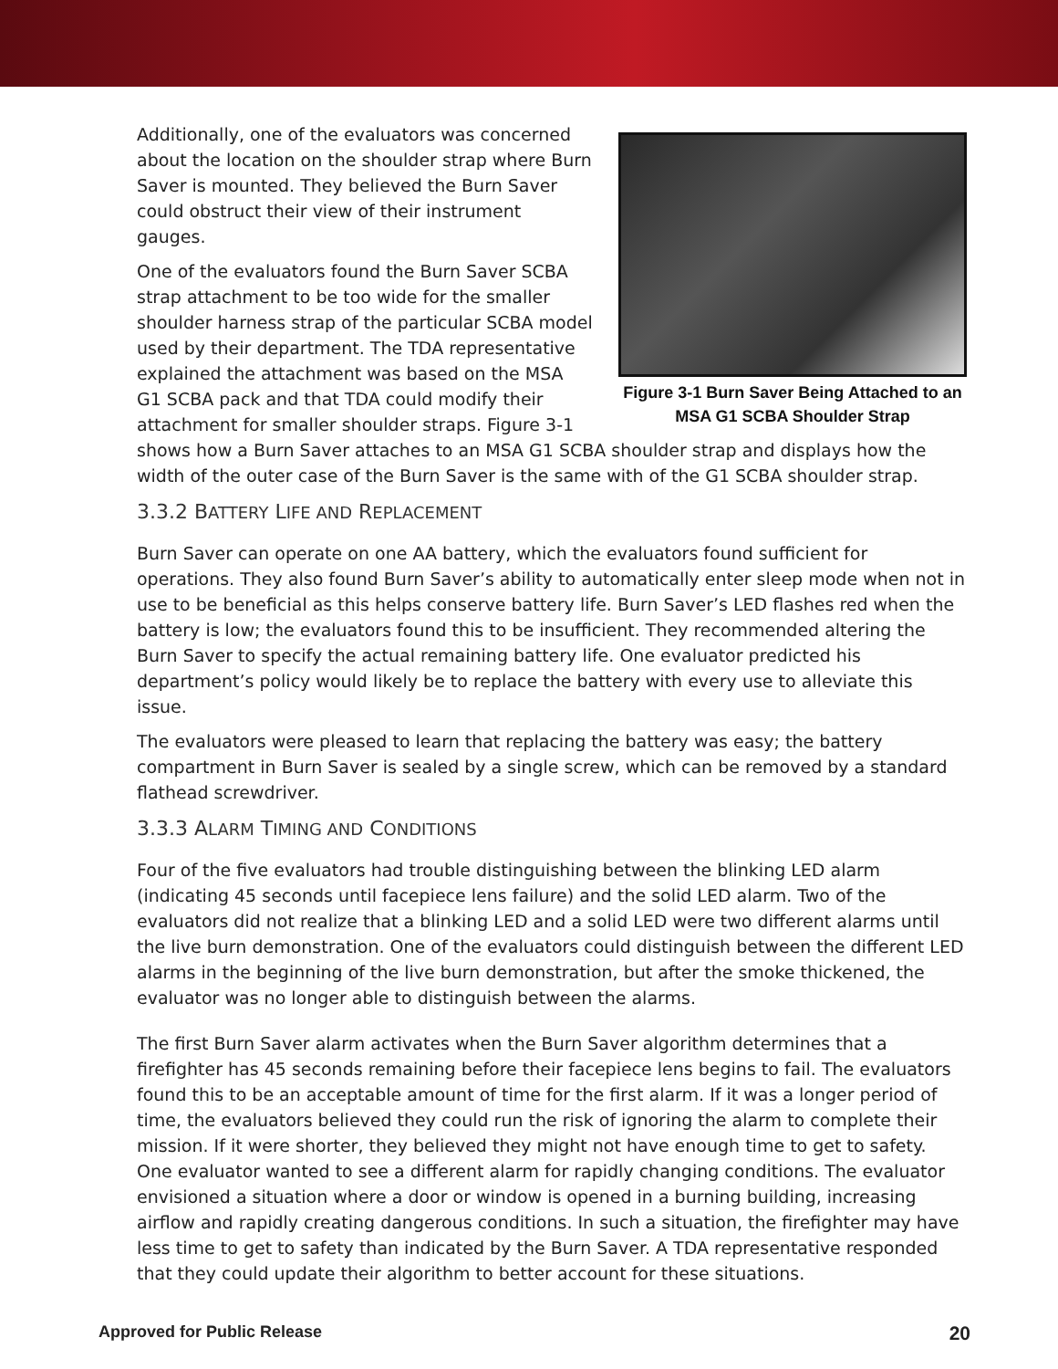Figure 3-1 Burn Saver Being Attached to an MSA G1 SCBA Shoulder Strap
Additionally, one of the evaluators was concerned about the location on the shoulder strap where Burn Saver is mounted. They believed the Burn Saver could obstruct their view of their instrument gauges.
One of the evaluators found the Burn Saver SCBA strap attachment to be too wide for the smaller shoulder harness strap of the particular SCBA model used by their department. The TDA representative explained the attachment was based on the MSA G1 SCBA pack and that TDA could modify their attachment for smaller shoulder straps. Figure 3-1 shows how a Burn Saver attaches to an MSA G1 SCBA shoulder strap and displays how the width of the outer case of the Burn Saver is the same with of the G1 SCBA shoulder strap.
3.3.2 BATTERY LIFE AND REPLACEMENT
Burn Saver can operate on one AA battery, which the evaluators found sufficient for operations. They also found Burn Saver’s ability to automatically enter sleep mode when not in use to be beneficial as this helps conserve battery life. Burn Saver’s LED flashes red when the battery is low; the evaluators found this to be insufficient. They recommended altering the Burn Saver to specify the actual remaining battery life. One evaluator predicted his department’s policy would likely be to replace the battery with every use to alleviate this issue.
The evaluators were pleased to learn that replacing the battery was easy; the battery compartment in Burn Saver is sealed by a single screw, which can be removed by a standard flathead screwdriver.
3.3.3 ALARM TIMING AND CONDITIONS
Four of the five evaluators had trouble distinguishing between the blinking LED alarm (indicating 45 seconds until facepiece lens failure) and the solid LED alarm. Two of the evaluators did not realize that a blinking LED and a solid LED were two different alarms until the live burn demonstration. One of the evaluators could distinguish between the different LED alarms in the beginning of the live burn demonstration, but after the smoke thickened, the evaluator was no longer able to distinguish between the alarms.
The first Burn Saver alarm activates when the Burn Saver algorithm determines that a firefighter has 45 seconds remaining before their facepiece lens begins to fail. The evaluators found this to be an acceptable amount of time for the first alarm. If it was a longer period of time, the evaluators believed they could run the risk of ignoring the alarm to complete their mission. If it were shorter, they believed they might not have enough time to get to safety. One evaluator wanted to see a different alarm for rapidly changing conditions. The evaluator envisioned a situation where a door or window is opened in a burning building, increasing airflow and rapidly creating dangerous conditions. In such a situation, the firefighter may have less time to get to safety than indicated by the Burn Saver. A TDA representative responded that they could update their algorithm to better account for these situations.
Approved for Public Release 20